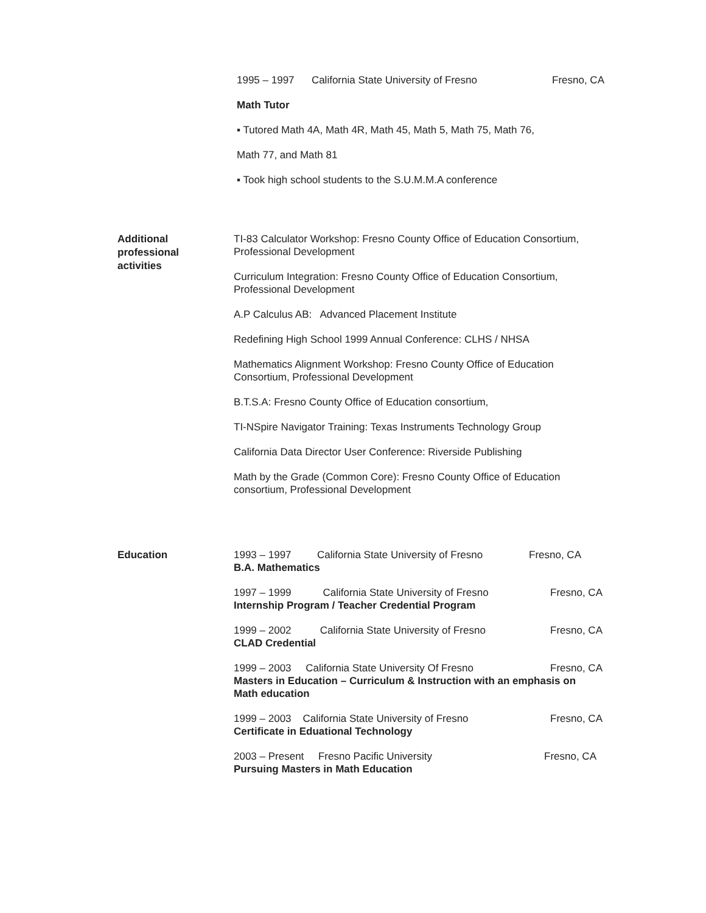1995 – 1997 California State University of Fresno Fresno, CA
Math Tutor
▪ Tutored Math 4A, Math 4R, Math 45, Math 5, Math 75, Math 76,
Math 77, and Math 81
▪ Took high school students to the S.U.M.M.A conference
Additional
professional
activities
TI-83 Calculator Workshop: Fresno County Office of Education Consortium, Professional Development
Curriculum Integration: Fresno County Office of Education Consortium, Professional Development
A.P Calculus AB: Advanced Placement Institute
Redefining High School 1999 Annual Conference: CLHS / NHSA
Mathematics Alignment Workshop: Fresno County Office of Education Consortium, Professional Development
B.T.S.A: Fresno County Office of Education consortium,
TI-NSpire Navigator Training: Texas Instruments Technology Group
California Data Director User Conference: Riverside Publishing
Math by the Grade (Common Core): Fresno County Office of Education consortium, Professional Development
Education
1993 – 1997 California State University of Fresno Fresno, CA
B.A. Mathematics
1997 – 1999 California State University of Fresno Fresno, CA
Internship Program / Teacher Credential Program
1999 – 2002 California State University of Fresno Fresno, CA
CLAD Credential
1999 – 2003 California State University Of Fresno Fresno, CA
Masters in Education – Curriculum & Instruction with an emphasis on Math education
1999 – 2003 California State University of Fresno Fresno, CA
Certificate in Eduational Technology
2003 – Present Fresno Pacific University Fresno, CA
Pursuing Masters in Math Education